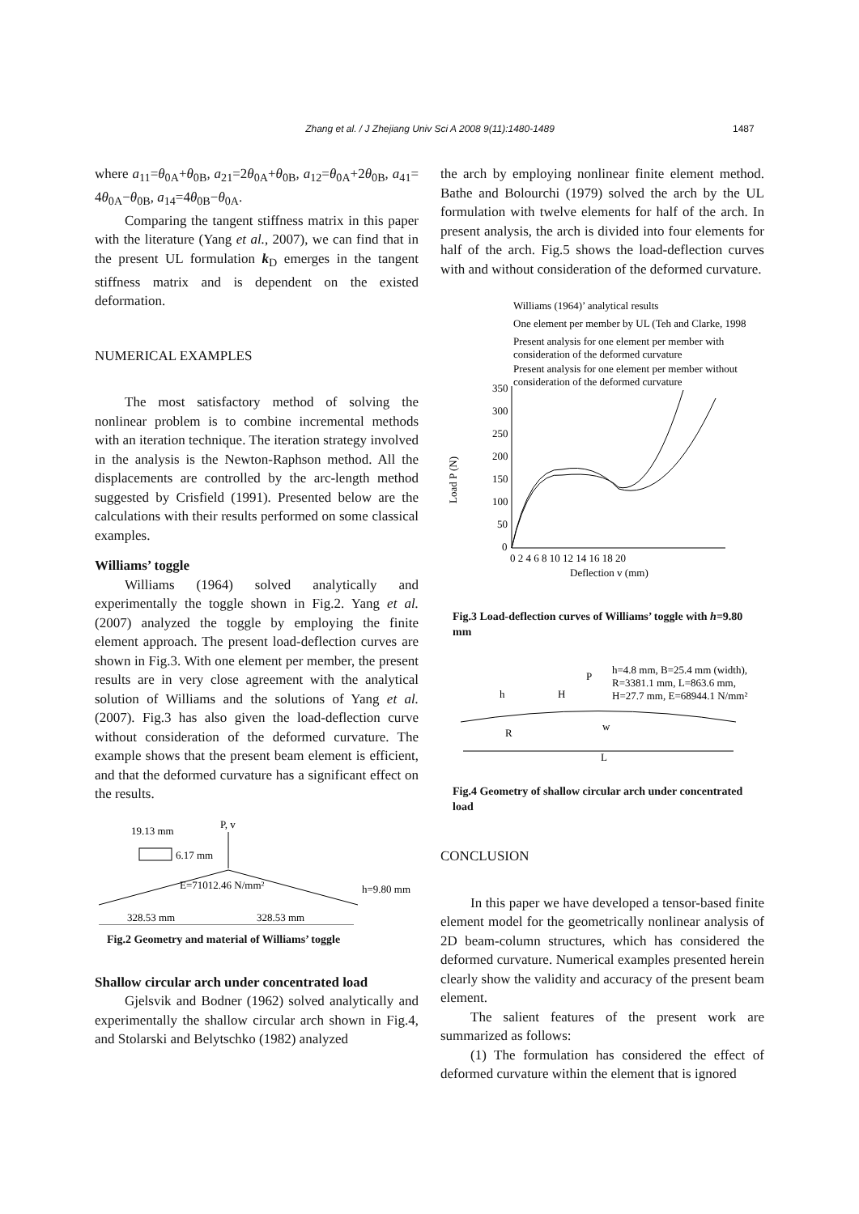Zhang et al. / J Zhejiang Univ Sci A 2008 9(11):1480-1489 1487
where a<sub>11</sub>=θ<sub>0A</sub>+θ<sub>0B</sub>, a<sub>21</sub>=2θ<sub>0A</sub>+θ<sub>0B</sub>, a<sub>12</sub>=θ<sub>0A</sub>+2θ<sub>0B</sub>, a<sub>41</sub>= 4θ<sub>0A</sub>−θ<sub>0B</sub>, a<sub>14</sub>=4θ<sub>0B</sub>−θ<sub>0A</sub>.
Comparing the tangent stiffness matrix in this paper with the literature (Yang et al., 2007), we can find that in the present UL formulation k<sub>D</sub> emerges in the tangent stiffness matrix and is dependent on the existed deformation.
NUMERICAL EXAMPLES
The most satisfactory method of solving the nonlinear problem is to combine incremental methods with an iteration technique. The iteration strategy involved in the analysis is the Newton-Raphson method. All the displacements are controlled by the arc-length method suggested by Crisfield (1991). Presented below are the calculations with their results performed on some classical examples.
Williams’ toggle
Williams (1964) solved analytically and experimentally the toggle shown in Fig.2. Yang et al.(2007) analyzed the toggle by employing the finite element approach. The present load-deflection curves are shown in Fig.3. With one element per member, the present results are in very close agreement with the analytical solution of Williams and the solutions of Yang et al.(2007). Fig.3 has also given the load-deflection curve without consideration of the deformed curvature. The example shows that the present beam element is efficient, and that the deformed curvature has a significant effect on the results.
19.13 mm
6.17 mm
P, v
E=71012.46 N/mm²
h=9.80 mm
328.53 mm
328.53 mm
Fig.2 Geometry and material of Williams’ toggle
Shallow circular arch under concentrated load
Gjelsvik and Bodner (1962) solved analytically and experimentally the shallow circular arch shown in Fig.4, and Stolarski and Belytschko (1982) analyzed
the arch by employing nonlinear finite element method. Bathe and Bolourchi (1979) solved the arch by the UL formulation with twelve elements for half of the arch. In present analysis, the arch is divided into four elements for half of the arch. Fig.5 shows the load-deflection curves with and without consideration of the deformed curvature.
Williams (1964)’ analytical results
One element per member by UL (Teh and Clarke, 1998
Present analysis for one element per member with
consideration of the deformed curvature
Present analysis for one element per member without
consideration of the deformed curvature
350
300
250
200
150
100
50
0
Load P (N)
0 2 4 6 8 10 12 14 16 18 20
Deflection v (mm)
Fig.3 Load-deflection curves of Williams’ toggle with h=9.80 mm
P
h=4.8 mm, B=25.4 mm (width),
R=3381.1 mm, L=863.6 mm,
H=27.7 mm, E=68944.1 N/mm²
h
H
R
w
L
Fig.4 Geometry of shallow circular arch under concentrated load
CONCLUSION
In this paper we have developed a tensor-based finite element model for the geometrically nonlinear analysis of 2D beam-column structures, which has considered the deformed curvature. Numerical examples presented herein clearly show the validity and accuracy of the present beam element.
The salient features of the present work are summarized as follows:
(1) The formulation has considered the effect of deformed curvature within the element that is ignored